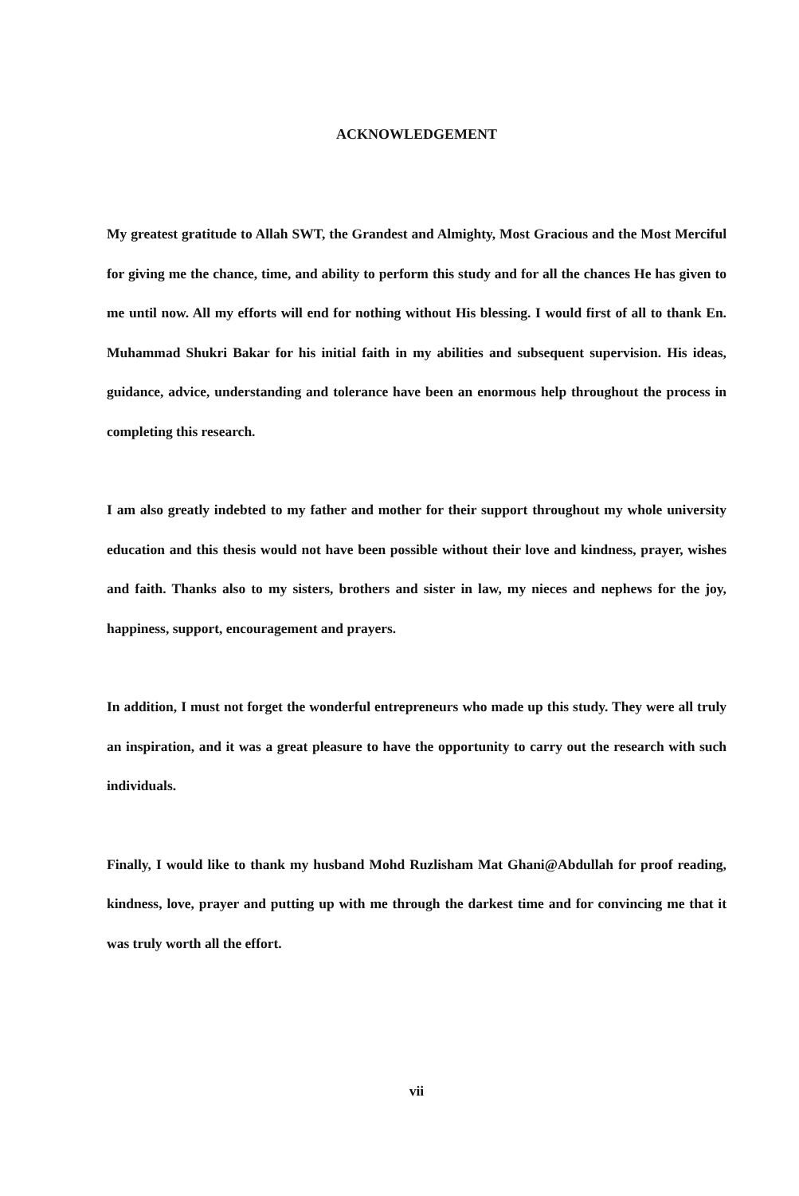ACKNOWLEDGEMENT
My greatest gratitude to Allah SWT, the Grandest and Almighty, Most Gracious and the Most Merciful for giving me the chance, time, and ability to perform this study and for all the chances He has given to me until now. All my efforts will end for nothing without His blessing. I would first of all to thank En. Muhammad Shukri Bakar for his initial faith in my abilities and subsequent supervision. His ideas, guidance, advice, understanding and tolerance have been an enormous help throughout the process in completing this research.
I am also greatly indebted to my father and mother for their support throughout my whole university education and this thesis would not have been possible without their love and kindness, prayer, wishes and faith. Thanks also to my sisters, brothers and sister in law, my nieces and nephews for the joy, happiness, support, encouragement and prayers.
In addition, I must not forget the wonderful entrepreneurs who made up this study. They were all truly an inspiration, and it was a great pleasure to have the opportunity to carry out the research with such individuals.
Finally, I would like to thank my husband Mohd Ruzlisham Mat Ghani@Abdullah for proof reading, kindness, love, prayer and putting up with me through the darkest time and for convincing me that it was truly worth all the effort.
vii